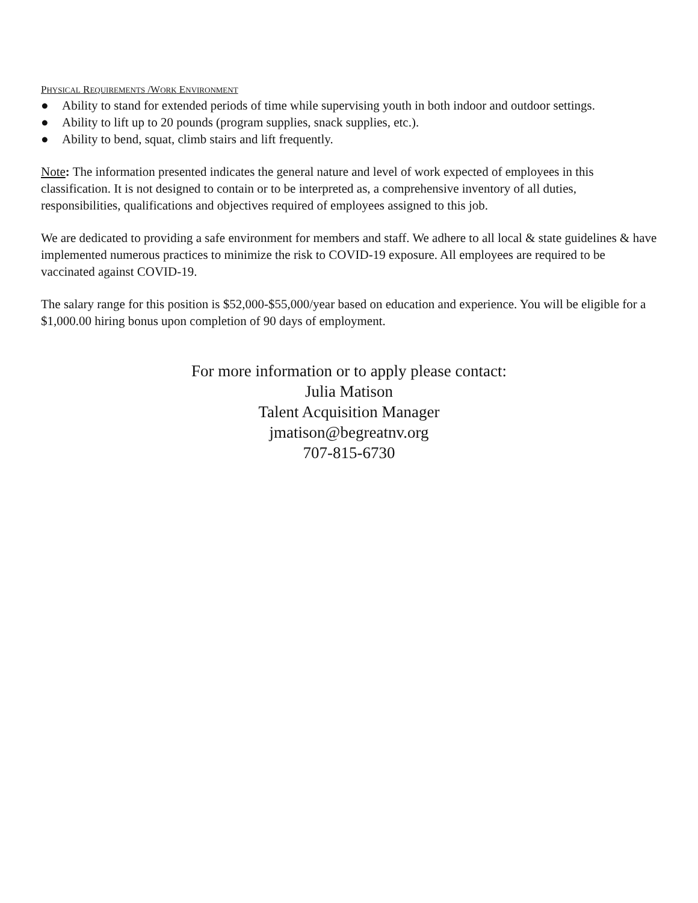PHYSICAL REQUIREMENTS /WORK ENVIRONMENT
● Ability to stand for extended periods of time while supervising youth in both indoor and outdoor settings.
● Ability to lift up to 20 pounds (program supplies, snack supplies, etc.).
● Ability to bend, squat, climb stairs and lift frequently.
Note: The information presented indicates the general nature and level of work expected of employees in this classification. It is not designed to contain or to be interpreted as, a comprehensive inventory of all duties, responsibilities, qualifications and objectives required of employees assigned to this job.
We are dedicated to providing a safe environment for members and staff. We adhere to all local & state guidelines & have implemented numerous practices to minimize the risk to COVID-19 exposure. All employees are required to be vaccinated against COVID-19.
The salary range for this position is $52,000-$55,000/year based on education and experience. You will be eligible for a $1,000.00 hiring bonus upon completion of 90 days of employment.
For more information or to apply please contact:
Julia Matison
Talent Acquisition Manager
jmatison@begreatnv.org
707-815-6730